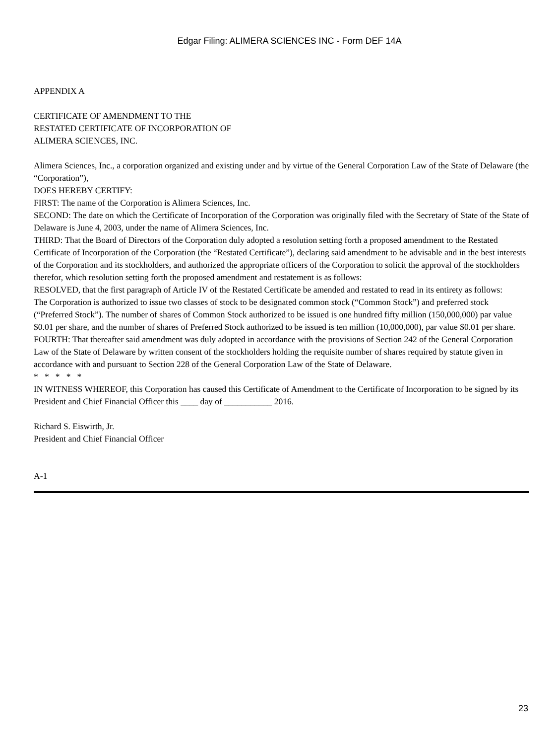Edgar Filing: ALIMERA SCIENCES INC - Form DEF 14A
APPENDIX A
CERTIFICATE OF AMENDMENT TO THE
RESTATED CERTIFICATE OF INCORPORATION OF
ALIMERA SCIENCES, INC.
Alimera Sciences, Inc., a corporation organized and existing under and by virtue of the General Corporation Law of the State of Delaware (the “Corporation”),
DOES HEREBY CERTIFY:
FIRST: The name of the Corporation is Alimera Sciences, Inc.
SECOND: The date on which the Certificate of Incorporation of the Corporation was originally filed with the Secretary of State of the State of Delaware is June 4, 2003, under the name of Alimera Sciences, Inc.
THIRD: That the Board of Directors of the Corporation duly adopted a resolution setting forth a proposed amendment to the Restated Certificate of Incorporation of the Corporation (the “Restated Certificate”), declaring said amendment to be advisable and in the best interests of the Corporation and its stockholders, and authorized the appropriate officers of the Corporation to solicit the approval of the stockholders therefor, which resolution setting forth the proposed amendment and restatement is as follows:
RESOLVED, that the first paragraph of Article IV of the Restated Certificate be amended and restated to read in its entirety as follows:
The Corporation is authorized to issue two classes of stock to be designated common stock (“Common Stock”) and preferred stock (“Preferred Stock”). The number of shares of Common Stock authorized to be issued is one hundred fifty million (150,000,000) par value $0.01 per share, and the number of shares of Preferred Stock authorized to be issued is ten million (10,000,000), par value $0.01 per share.
FOURTH: That thereafter said amendment was duly adopted in accordance with the provisions of Section 242 of the General Corporation Law of the State of Delaware by written consent of the stockholders holding the requisite number of shares required by statute given in accordance with and pursuant to Section 228 of the General Corporation Law of the State of Delaware.
* * * * *
IN WITNESS WHEREOF, this Corporation has caused this Certificate of Amendment to the Certificate of Incorporation to be signed by its President and Chief Financial Officer this ____ day of ___________ 2016.
Richard S. Eiswirth, Jr.
President and Chief Financial Officer
A-1
23